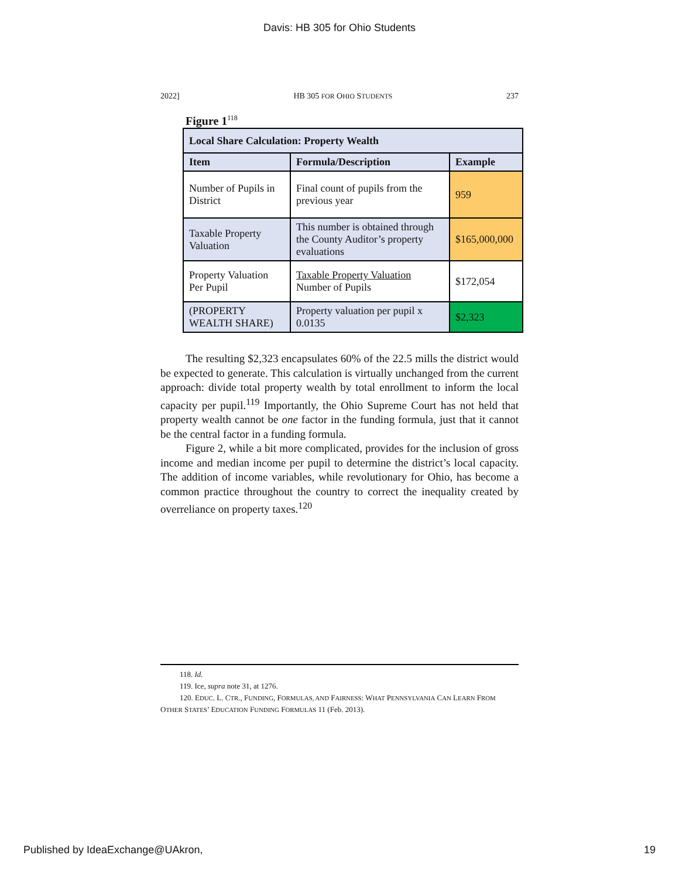Davis: HB 305 for Ohio Students
2022] HB 305 FOR OHIO STUDENTS 237
Figure 1<sup>118</sup>
| Local Share Calculation: Property Wealth | | |
| --- | --- | --- |
| Item | Formula/Description | Example |
| Number of Pupils in District | Final count of pupils from the previous year | 959 |
| Taxable Property Valuation | This number is obtained through the County Auditor’s property evaluations | $165,000,000 |
| Property Valuation Per Pupil | Taxable Property Valuation Number of Pupils | $172,054 |
| (PROPERTY WEALTH SHARE) | Property valuation per pupil x 0.0135 | $2,323 |
The resulting $2,323 encapsulates 60% of the 22.5 mills the district would be expected to generate. This calculation is virtually unchanged from the current approach: divide total property wealth by total enrollment to inform the local capacity per pupil.<sup>119</sup> Importantly, the Ohio Supreme Court has not held that property wealth cannot be one factor in the funding formula, just that it cannot be the central factor in a funding formula.
Figure 2, while a bit more complicated, provides for the inclusion of gross income and median income per pupil to determine the district’s local capacity. The addition of income variables, while revolutionary for Ohio, has become a common practice throughout the country to correct the inequality created by overreliance on property taxes.<sup>120</sup>
118. Id.
119. Ice, supra note 31, at 1276.
120. EDUC. L. CTR., FUNDING, FORMULAS, AND FAIRNESS: WHAT PENNSYLVANIA CAN LEARN FROM OTHER STATES’ EDUCATION FUNDING FORMULAS 11 (Feb. 2013).
Published by IdeaExchange@UAkron, 19